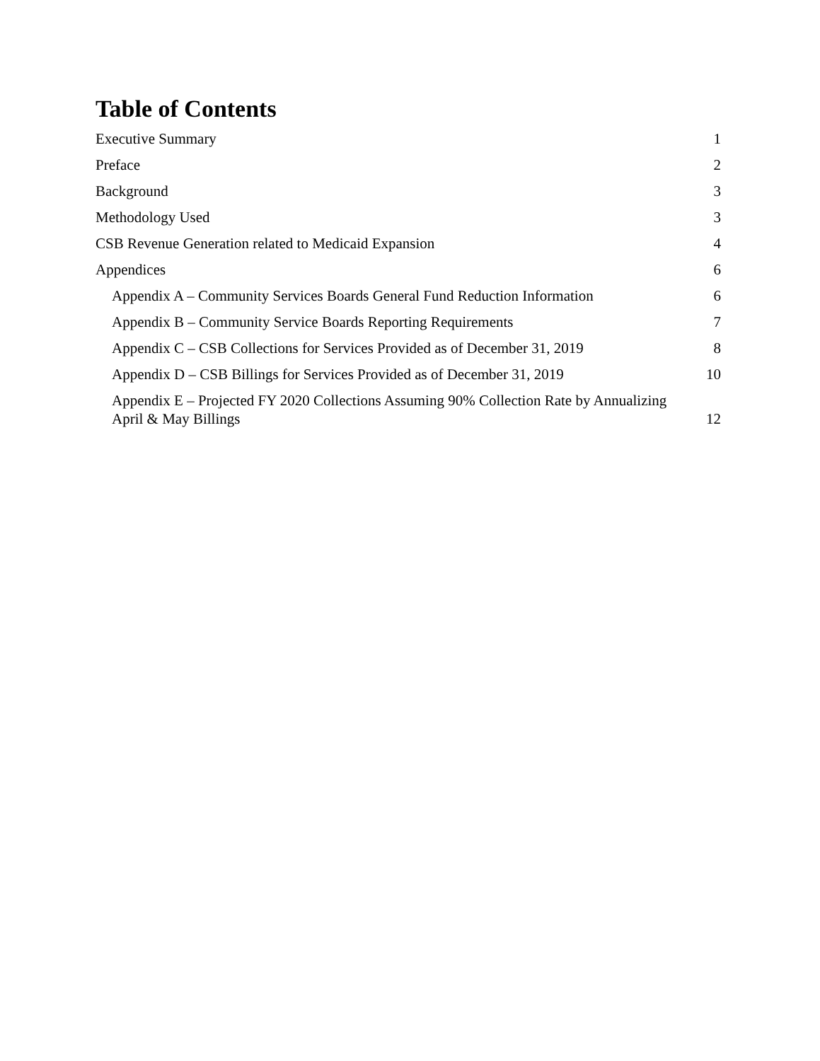Table of Contents
Executive Summary 1
Preface 2
Background 3
Methodology Used 3
CSB Revenue Generation related to Medicaid Expansion 4
Appendices 6
Appendix A – Community Services Boards General Fund Reduction Information 6
Appendix B – Community Service Boards Reporting Requirements 7
Appendix C – CSB Collections for Services Provided as of December 31, 2019 8
Appendix D – CSB Billings for Services Provided as of December 31, 2019 10
Appendix E – Projected FY 2020 Collections Assuming 90% Collection Rate by Annualizing April & May Billings 12